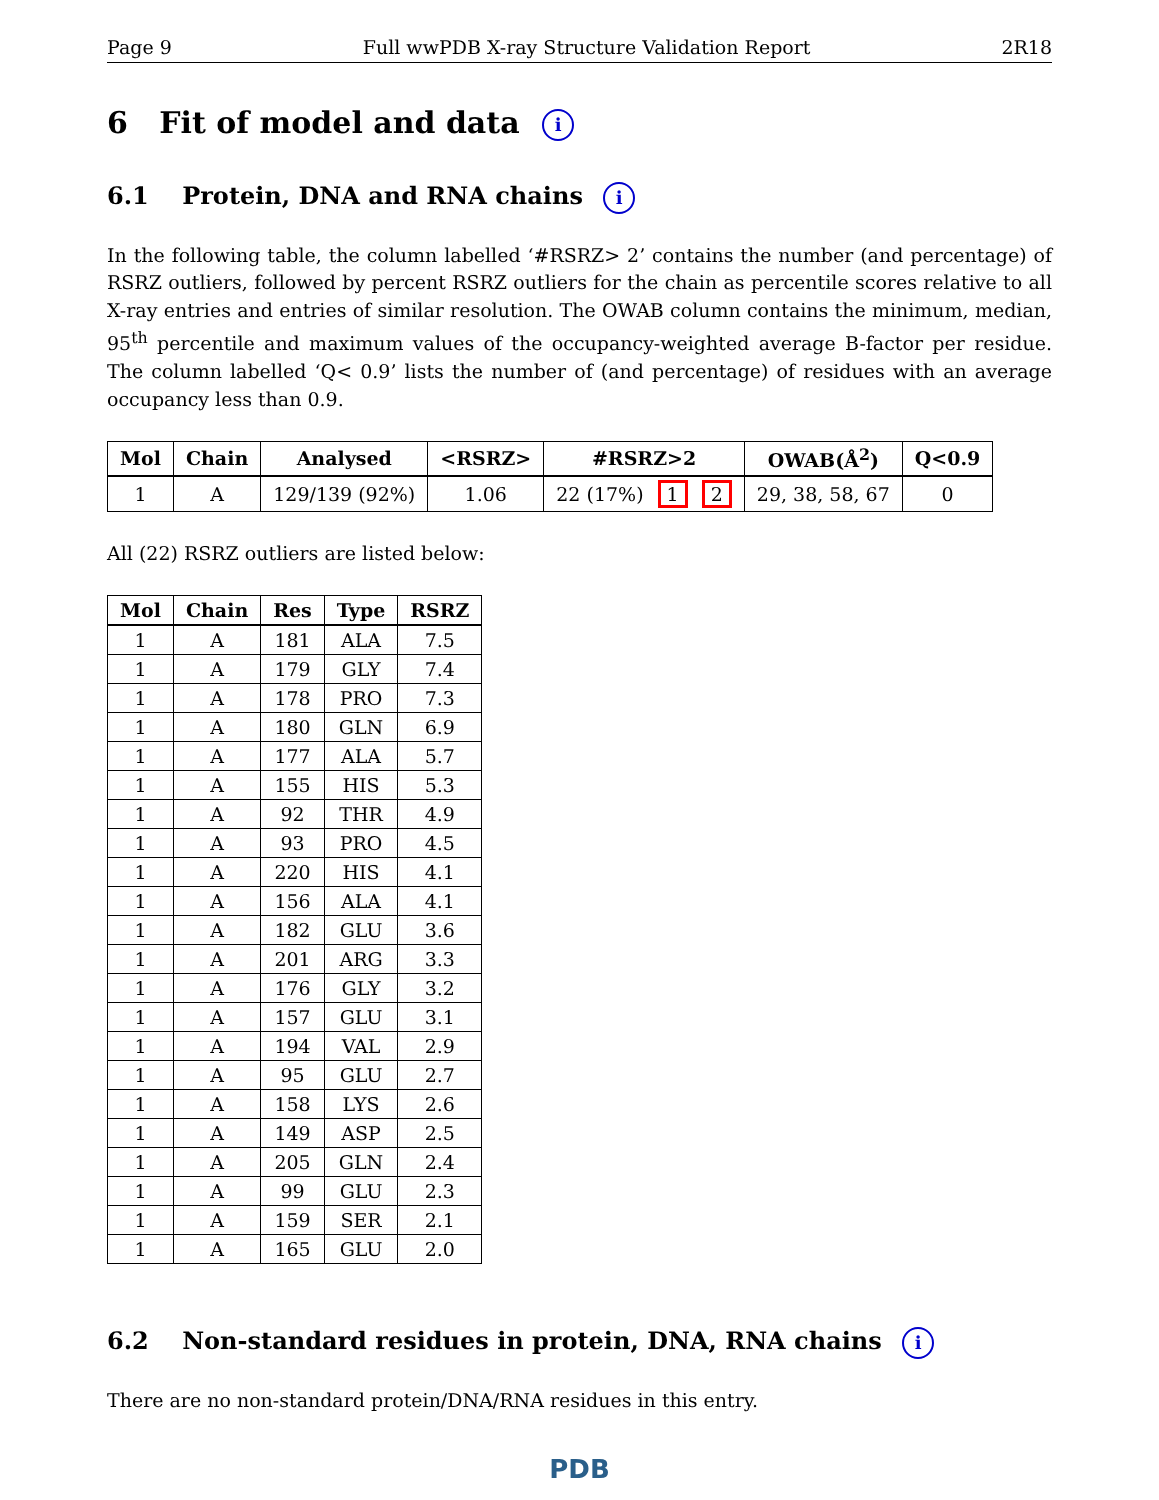Page 9 Full wwPDB X-ray Structure Validation Report 2R18
6 Fit of model and data i
6.1 Protein, DNA and RNA chains i
In the following table, the column labelled ‘#RSRZ> 2’ contains the number (and percentage) of RSRZ outliers, followed by percent RSRZ outliers for the chain as percentile scores relative to all X-ray entries and entries of similar resolution. The OWAB column contains the minimum, median, 95<sup>th</sup> percentile and maximum values of the occupancy-weighted average B-factor per residue. The column labelled ‘Q< 0.9’ lists the number of (and percentage) of residues with an average occupancy less than 0.9.
| Mol | Chain | Analysed | <RSRZ> | #RSRZ>2 | OWAB(Å<sup>2</sup>) | Q<0.9 |
| --- | --- | --- | --- | --- | --- | --- |
| 1 | A | 129/139 (92%) | 1.06 | 22 (17%) 1 2 | 29, 38, 58, 67 | 0 |
All (22) RSRZ outliers are listed below:
| Mol | Chain | Res | Type | RSRZ |
| --- | --- | --- | --- | --- |
| 1 | A | 181 | ALA | 7.5 |
| 1 | A | 179 | GLY | 7.4 |
| 1 | A | 178 | PRO | 7.3 |
| 1 | A | 180 | GLN | 6.9 |
| 1 | A | 177 | ALA | 5.7 |
| 1 | A | 155 | HIS | 5.3 |
| 1 | A | 92 | THR | 4.9 |
| 1 | A | 93 | PRO | 4.5 |
| 1 | A | 220 | HIS | 4.1 |
| 1 | A | 156 | ALA | 4.1 |
| 1 | A | 182 | GLU | 3.6 |
| 1 | A | 201 | ARG | 3.3 |
| 1 | A | 176 | GLY | 3.2 |
| 1 | A | 157 | GLU | 3.1 |
| 1 | A | 194 | VAL | 2.9 |
| 1 | A | 95 | GLU | 2.7 |
| 1 | A | 158 | LYS | 2.6 |
| 1 | A | 149 | ASP | 2.5 |
| 1 | A | 205 | GLN | 2.4 |
| 1 | A | 99 | GLU | 2.3 |
| 1 | A | 159 | SER | 2.1 |
| 1 | A | 165 | GLU | 2.0 |
6.2 Non-standard residues in protein, DNA, RNA chains i
There are no non-standard protein/DNA/RNA residues in this entry.
PDB